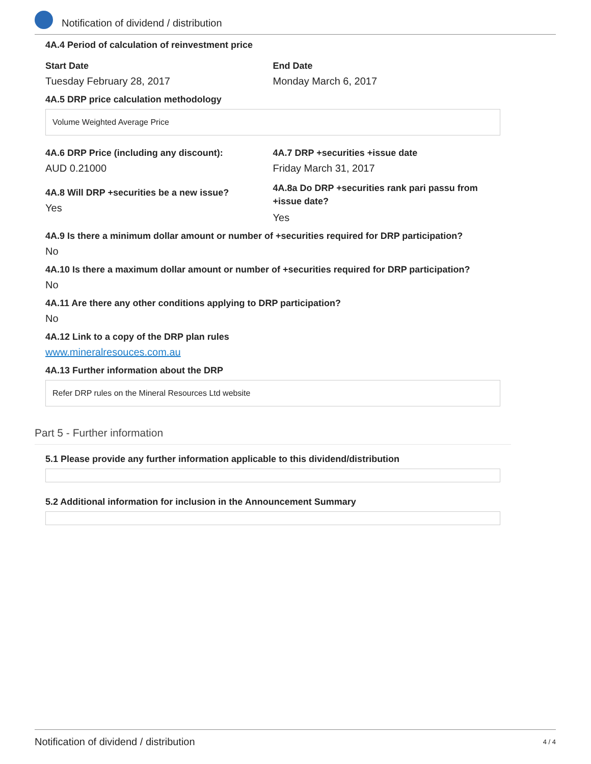Notification of dividend / distribution
4A.4 Period of calculation of reinvestment price
Start Date
Tuesday February 28, 2017
End Date
Monday March 6, 2017
4A.5 DRP price calculation methodology
Volume Weighted Average Price
4A.6 DRP Price (including any discount):
AUD 0.21000
4A.7 DRP +securities +issue date
Friday March 31, 2017
4A.8 Will DRP +securities be a new issue?
Yes
4A.8a Do DRP +securities rank pari passu from +issue date?
Yes
4A.9 Is there a minimum dollar amount or number of +securities required for DRP participation?
No
4A.10 Is there a maximum dollar amount or number of +securities required for DRP participation?
No
4A.11 Are there any other conditions applying to DRP participation?
No
4A.12 Link to a copy of the DRP plan rules
www.mineralresouces.com.au
4A.13 Further information about the DRP
Refer DRP rules on the Mineral Resources Ltd website
Part 5 - Further information
5.1 Please provide any further information applicable to this dividend/distribution
5.2 Additional information for inclusion in the Announcement Summary
Notification of dividend / distribution 4 / 4